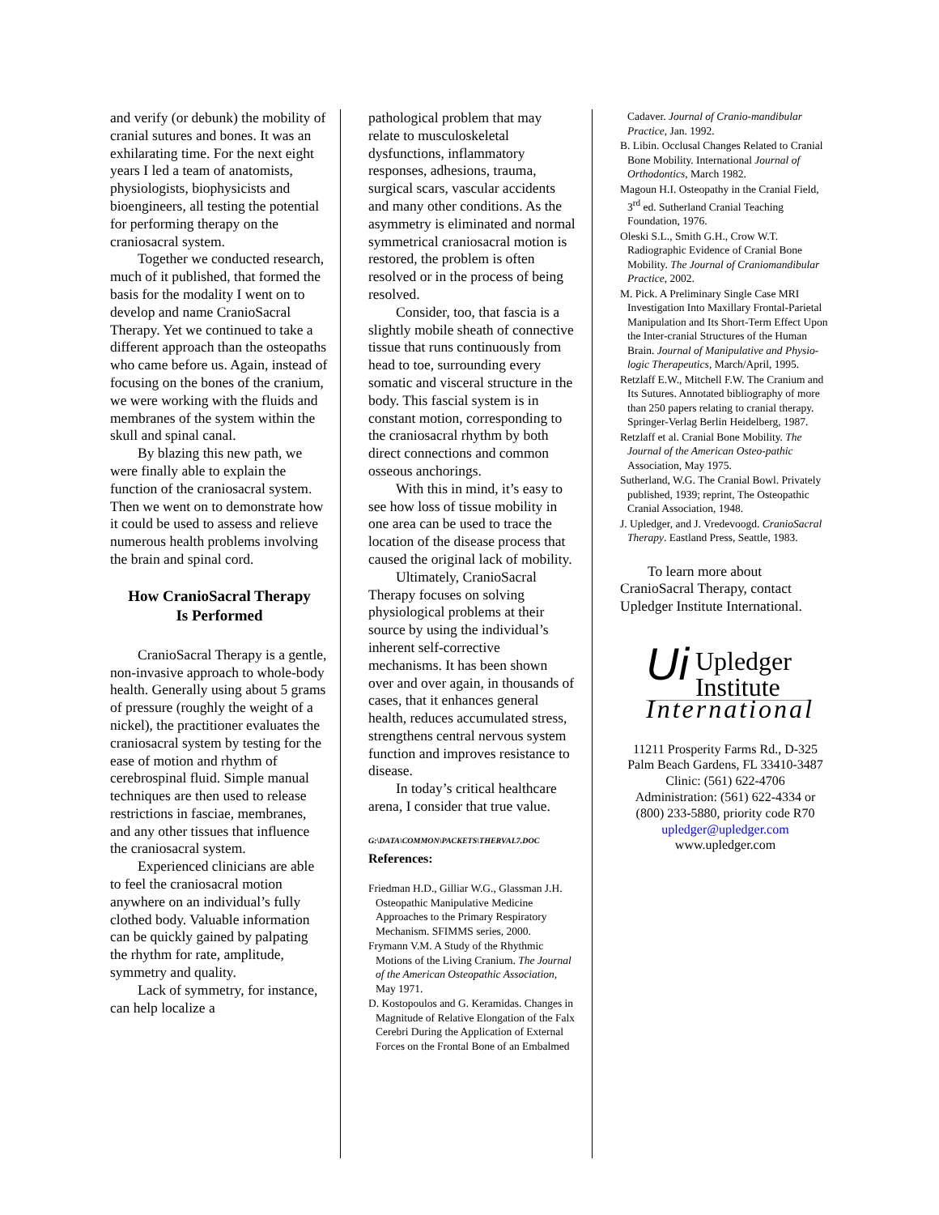and verify (or debunk) the mobility of cranial sutures and bones. It was an exhilarating time. For the next eight years I led a team of anatomists, physiologists, biophysicists and bioengineers, all testing the potential for performing therapy on the craniosacral system.
Together we conducted research, much of it published, that formed the basis for the modality I went on to develop and name CranioSacral Therapy. Yet we continued to take a different approach than the osteopaths who came before us. Again, instead of focusing on the bones of the cranium, we were working with the fluids and membranes of the system within the skull and spinal canal.
By blazing this new path, we were finally able to explain the function of the craniosacral system. Then we went on to demonstrate how it could be used to assess and relieve numerous health problems involving the brain and spinal cord.
How CranioSacral Therapy
Is Performed
CranioSacral Therapy is a gentle, non-invasive approach to whole-body health. Generally using about 5 grams of pressure (roughly the weight of a nickel), the practitioner evaluates the craniosacral system by testing for the ease of motion and rhythm of cerebrospinal fluid. Simple manual techniques are then used to release restrictions in fasciae, membranes, and any other tissues that influence the craniosacral system.
Experienced clinicians are able to feel the craniosacral motion anywhere on an individual’s fully clothed body. Valuable information can be quickly gained by palpating the rhythm for rate, amplitude, symmetry and quality.
Lack of symmetry, for instance, can help localize a
pathological problem that may relate to musculoskeletal dysfunctions, inflammatory responses, adhesions, trauma, surgical scars, vascular accidents and many other conditions. As the asymmetry is eliminated and normal symmetrical craniosacral motion is restored, the problem is often resolved or in the process of being resolved.
Consider, too, that fascia is a slightly mobile sheath of connective tissue that runs continuously from head to toe, surrounding every somatic and visceral structure in the body. This fascial system is in constant motion, corresponding to the craniosacral rhythm by both direct connections and common osseous anchorings.
With this in mind, it’s easy to see how loss of tissue mobility in one area can be used to trace the location of the disease process that caused the original lack of mobility.
Ultimately, CranioSacral Therapy focuses on solving physiological problems at their source by using the individual’s inherent self-corrective mechanisms. It has been shown over and over again, in thousands of cases, that it enhances general health, reduces accumulated stress, strengthens central nervous system function and improves resistance to disease.
In today’s critical healthcare arena, I consider that true value.
G:\DATA\COMMON\PACKETS\THERVAL7.DOC
References:
Friedman H.D., Gilliar W.G., Glassman J.H. Osteopathic Manipulative Medicine Approaches to the Primary Respiratory Mechanism. SFIMMS series, 2000.
Frymann V.M. A Study of the Rhythmic Motions of the Living Cranium. The Journal of the American Osteopathic Association, May 1971.
D. Kostopoulos and G. Keramidas. Changes in Magnitude of Relative Elongation of the Falx Cerebri During the Application of External Forces on the Frontal Bone of an Embalmed
Cadaver. Journal of Cranio-mandibular Practice, Jan. 1992.
B. Libin. Occlusal Changes Related to Cranial Bone Mobility. International Journal of Orthodontics, March 1982.
Magoun H.I. Osteopathy in the Cranial Field, 3<sup>rd</sup> ed. Sutherland Cranial Teaching Foundation, 1976.
Oleski S.L., Smith G.H., Crow W.T. Radiographic Evidence of Cranial Bone Mobility. The Journal of Craniomandibular Practice, 2002.
M. Pick. A Preliminary Single Case MRI Investigation Into Maxillary Frontal-Parietal Manipulation and Its Short-Term Effect Upon the Inter-cranial Structures of the Human Brain. Journal of Manipulative and Physio-logic Therapeutics, March/April, 1995.
Retzlaff E.W., Mitchell F.W. The Cranium and Its Sutures. Annotated bibliography of more than 250 papers relating to cranial therapy. Springer-Verlag Berlin Heidelberg, 1987.
Retzlaff et al. Cranial Bone Mobility. The Journal of the American Osteo-pathic Association, May 1975.
Sutherland, W.G. The Cranial Bowl. Privately published, 1939; reprint, The Osteopathic Cranial Association, 1948.
J. Upledger, and J. Vredevoogd. CranioSacral Therapy. Eastland Press, Seattle, 1983.
To learn more about CranioSacral Therapy, contact Upledger Institute International.
Ui Upledger
Institute
International
11211 Prosperity Farms Rd., D-325
Palm Beach Gardens, FL 33410-3487
Clinic: (561) 622-4706
Administration: (561) 622-4334 or
(800) 233-5880, priority code R70
upledger@upledger.com
www.upledger.com